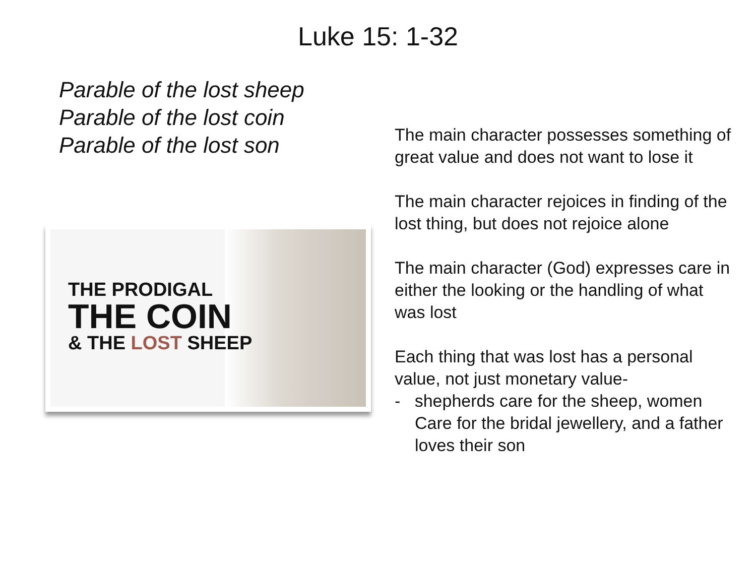Luke 15: 1-32
Parable of the lost sheep
Parable of the lost coin
Parable of the lost son
THE PRODIGAL
THE COIN
& THE LOST SHEEP
The main character possesses something of great value and does not want to lose it
The main character rejoices in finding of the lost thing, but does not rejoice alone
The main character (God) expresses care in either the looking or the handling of what was lost
Each thing that was lost has a personal value, not just monetary value-
- shepherds care for the sheep, women Care for the bridal jewellery, and a father loves their son